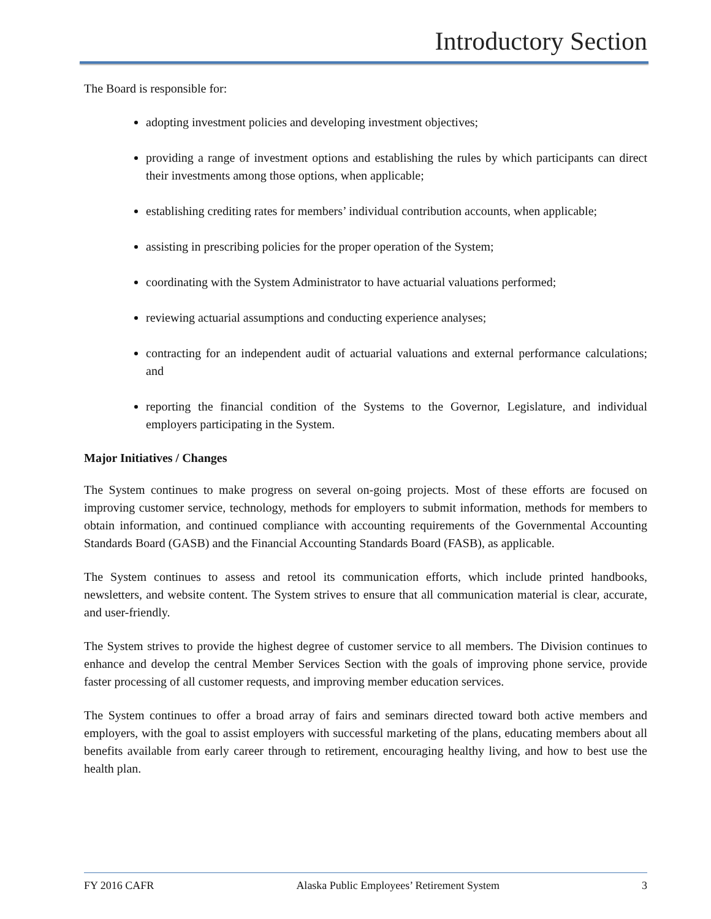Introductory Section
The Board is responsible for:
adopting investment policies and developing investment objectives;
providing a range of investment options and establishing the rules by which participants can direct their investments among those options, when applicable;
establishing crediting rates for members’ individual contribution accounts, when applicable;
assisting in prescribing policies for the proper operation of the System;
coordinating with the System Administrator to have actuarial valuations performed;
reviewing actuarial assumptions and conducting experience analyses;
contracting for an independent audit of actuarial valuations and external performance calculations; and
reporting the financial condition of the Systems to the Governor, Legislature, and individual employers participating in the System.
Major Initiatives / Changes
The System continues to make progress on several on-going projects. Most of these efforts are focused on improving customer service, technology, methods for employers to submit information, methods for members to obtain information, and continued compliance with accounting requirements of the Governmental Accounting Standards Board (GASB) and the Financial Accounting Standards Board (FASB), as applicable.
The System continues to assess and retool its communication efforts, which include printed handbooks, newsletters, and website content. The System strives to ensure that all communication material is clear, accurate, and user-friendly.
The System strives to provide the highest degree of customer service to all members. The Division continues to enhance and develop the central Member Services Section with the goals of improving phone service, provide faster processing of all customer requests, and improving member education services.
The System continues to offer a broad array of fairs and seminars directed toward both active members and employers, with the goal to assist employers with successful marketing of the plans, educating members about all benefits available from early career through to retirement, encouraging healthy living, and how to best use the health plan.
FY 2016 CAFR Alaska Public Employees’ Retirement System 3